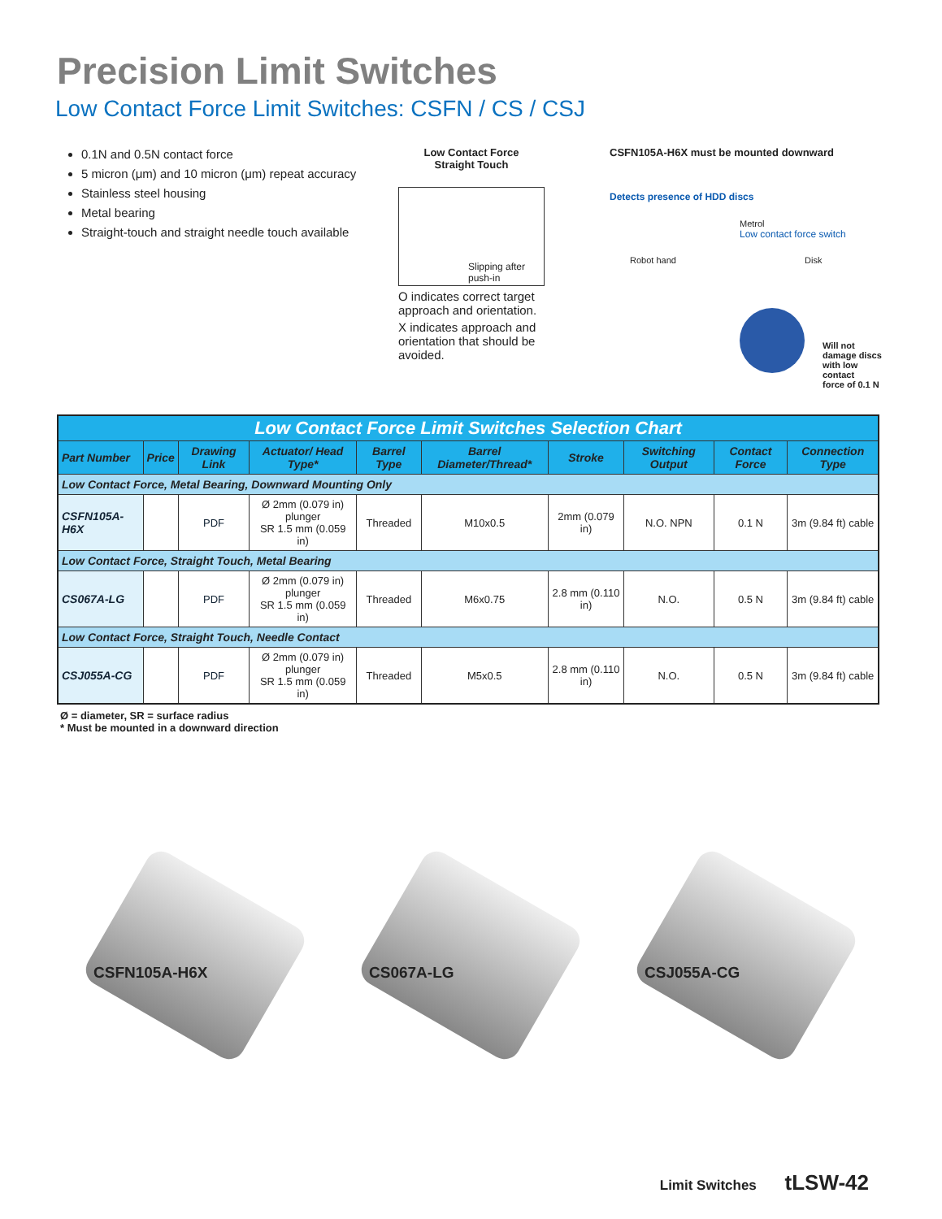Precision Limit Switches
Low Contact Force Limit Switches: CSFN / CS / CSJ
0.1N and 0.5N contact force
5 micron (μm) and 10 micron (μm) repeat accuracy
Stainless steel housing
Metal bearing
Straight-touch and straight needle touch available
Low Contact Force
Straight Touch
Slipping after
push-in
O indicates correct target approach and orientation.
X indicates approach and orientation that should be avoided.
CSFN105A-H6X must be mounted downward
Detects presence of HDD discs
Metrol
Low contact force switch
Robot hand Disk
Will not damage discs
with low contact
force of 0.1 N
| Low Contact Force Limit Switches Selection Chart | | | | | | | | | |
| --- | --- | --- | --- | --- | --- | --- | --- | --- | --- |
| Part Number | Price | Drawing Link | Actuator/ Head Type* | Barrel Type | Barrel Diameter/Thread* | Stroke | Switching Output | Contact Force | Connection Type |
| Low Contact Force, Metal Bearing, Downward Mounting Only | | | | | | | | | |
| CSFN105A-H6X | | PDF | Ø 2mm (0.079 in) plunger SR 1.5 mm (0.059 in) | Threaded | M10x0.5 | 2mm (0.079 in) | N.O. NPN | 0.1 N | 3m (9.84 ft) cable |
| Low Contact Force, Straight Touch, Metal Bearing | | | | | | | | | |
| CS067A-LG | | PDF | Ø 2mm (0.079 in) plunger SR 1.5 mm (0.059 in) | Threaded | M6x0.75 | 2.8 mm (0.110 in) | N.O. | 0.5 N | 3m (9.84 ft) cable |
| Low Contact Force, Straight Touch, Needle Contact | | | | | | | | | |
| CSJ055A-CG | | PDF | Ø 2mm (0.079 in) plunger SR 1.5 mm (0.059 in) | Threaded | M5x0.5 | 2.8 mm (0.110 in) | N.O. | 0.5 N | 3m (9.84 ft) cable |
Ø = diameter, SR = surface radius
* Must be mounted in a downward direction
CSFN105A-H6X
CS067A-LG
CSJ055A-CG
Limit Switches tLSW-42